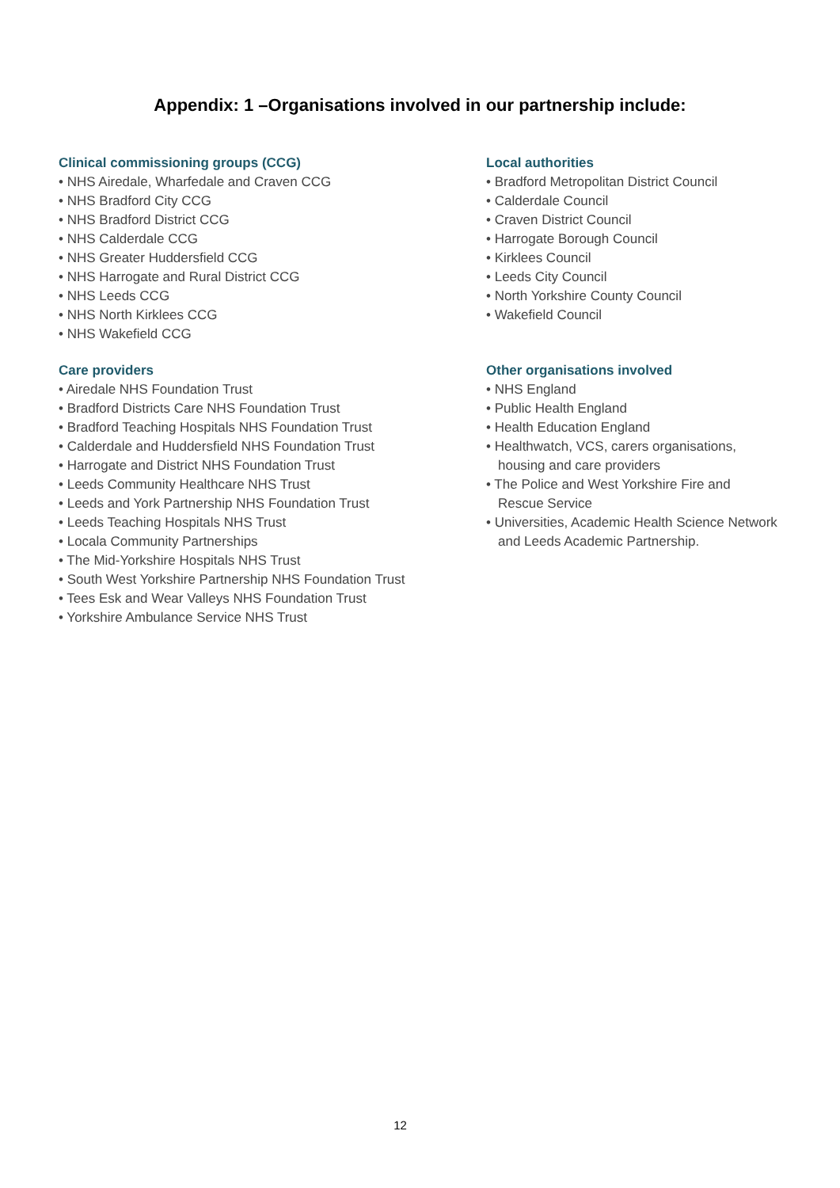Appendix: 1 –Organisations involved in our partnership include:
Clinical commissioning groups (CCG)
• NHS Airedale, Wharfedale and Craven CCG
• NHS Bradford City CCG
• NHS Bradford District CCG
• NHS Calderdale CCG
• NHS Greater Huddersfield CCG
• NHS Harrogate and Rural District CCG
• NHS Leeds CCG
• NHS North Kirklees CCG
• NHS Wakefield CCG
Care providers
• Airedale NHS Foundation Trust
• Bradford Districts Care NHS Foundation Trust
• Bradford Teaching Hospitals NHS Foundation Trust
• Calderdale and Huddersfield NHS Foundation Trust
• Harrogate and District NHS Foundation Trust
• Leeds Community Healthcare NHS Trust
• Leeds and York Partnership NHS Foundation Trust
• Leeds Teaching Hospitals NHS Trust
• Locala Community Partnerships
• The Mid-Yorkshire Hospitals NHS Trust
• South West Yorkshire Partnership NHS Foundation Trust
• Tees Esk and Wear Valleys NHS Foundation Trust
• Yorkshire Ambulance Service NHS Trust
Local authorities
• Bradford Metropolitan District Council
• Calderdale Council
• Craven District Council
• Harrogate Borough Council
• Kirklees Council
• Leeds City Council
• North Yorkshire County Council
• Wakefield Council
Other organisations involved
• NHS England
• Public Health England
• Health Education England
• Healthwatch, VCS, carers organisations, housing and care providers
• The Police and West Yorkshire Fire and Rescue Service
• Universities, Academic Health Science Network and Leeds Academic Partnership.
12